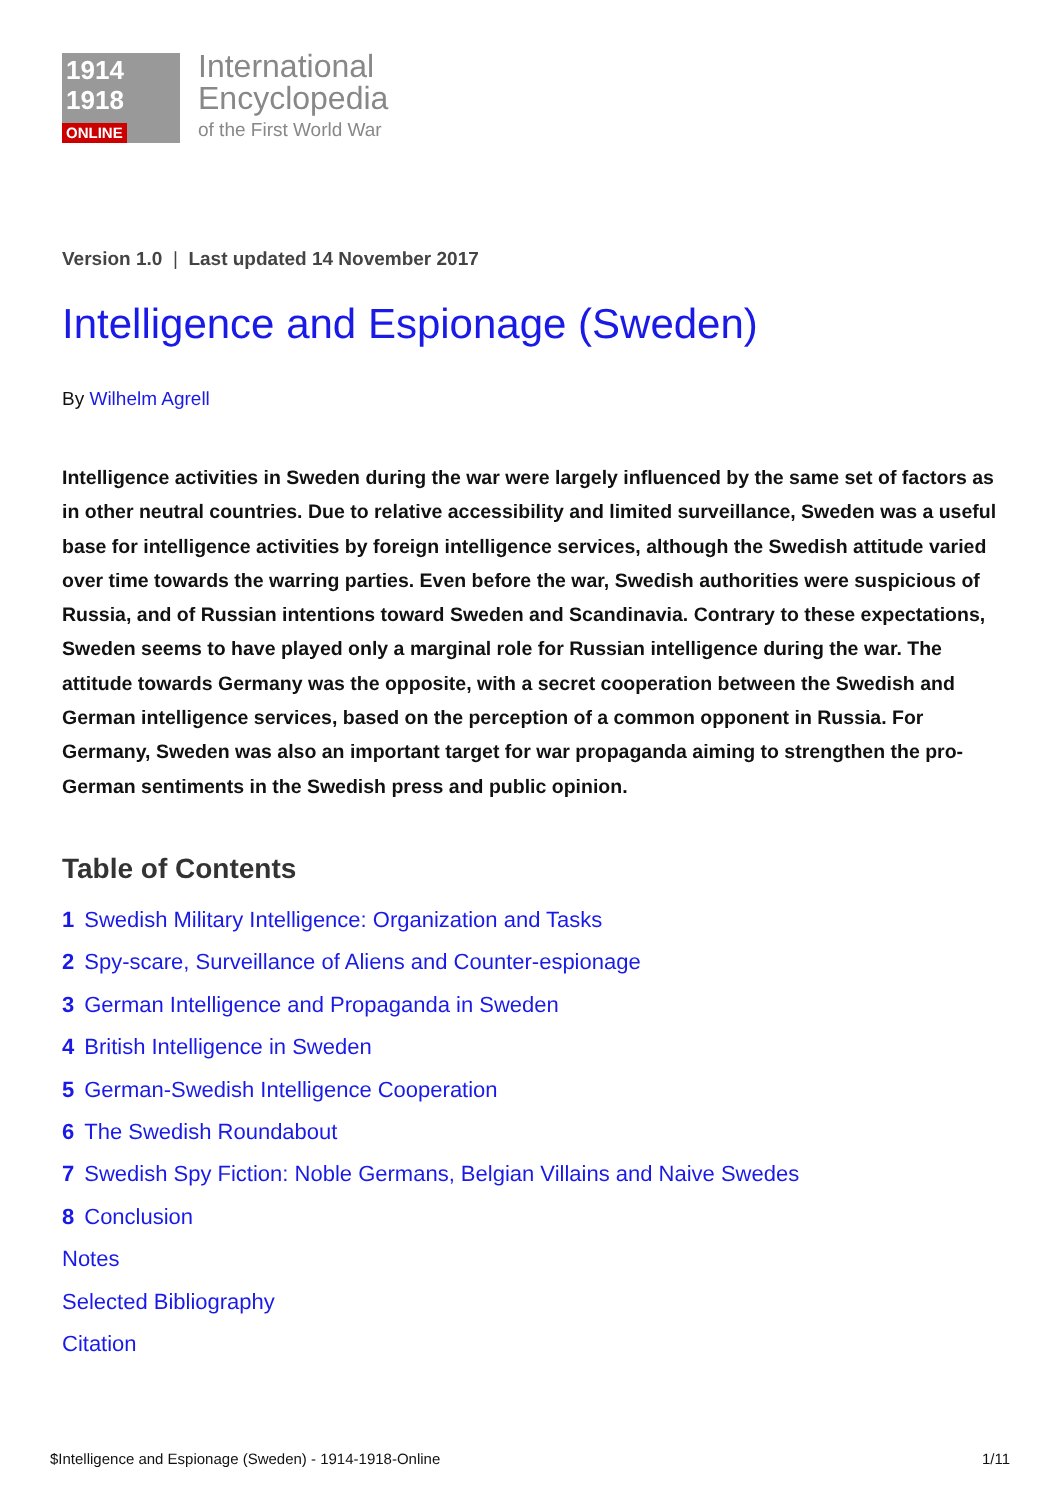1914
1918
ONLINE
International
Encyclopedia
of the First World War
Version 1.0 | Last updated 14 November 2017
Intelligence and Espionage (Sweden)
By Wilhelm Agrell
Intelligence activities in Sweden during the war were largely influenced by the same set of factors as in other neutral countries. Due to relative accessibility and limited surveillance, Sweden was a useful base for intelligence activities by foreign intelligence services, although the Swedish attitude varied over time towards the warring parties. Even before the war, Swedish authorities were suspicious of Russia, and of Russian intentions toward Sweden and Scandinavia. Contrary to these expectations, Sweden seems to have played only a marginal role for Russian intelligence during the war. The attitude towards Germany was the opposite, with a secret cooperation between the Swedish and German intelligence services, based on the perception of a common opponent in Russia. For Germany, Sweden was also an important target for war propaganda aiming to strengthen the pro-German sentiments in the Swedish press and public opinion.
Table of Contents
1 Swedish Military Intelligence: Organization and Tasks
2 Spy-scare, Surveillance of Aliens and Counter-espionage
3 German Intelligence and Propaganda in Sweden
4 British Intelligence in Sweden
5 German-Swedish Intelligence Cooperation
6 The Swedish Roundabout
7 Swedish Spy Fiction: Noble Germans, Belgian Villains and Naive Swedes
8 Conclusion
Notes
Selected Bibliography
Citation
$Intelligence and Espionage (Sweden) - 1914-1918-Online 1/11